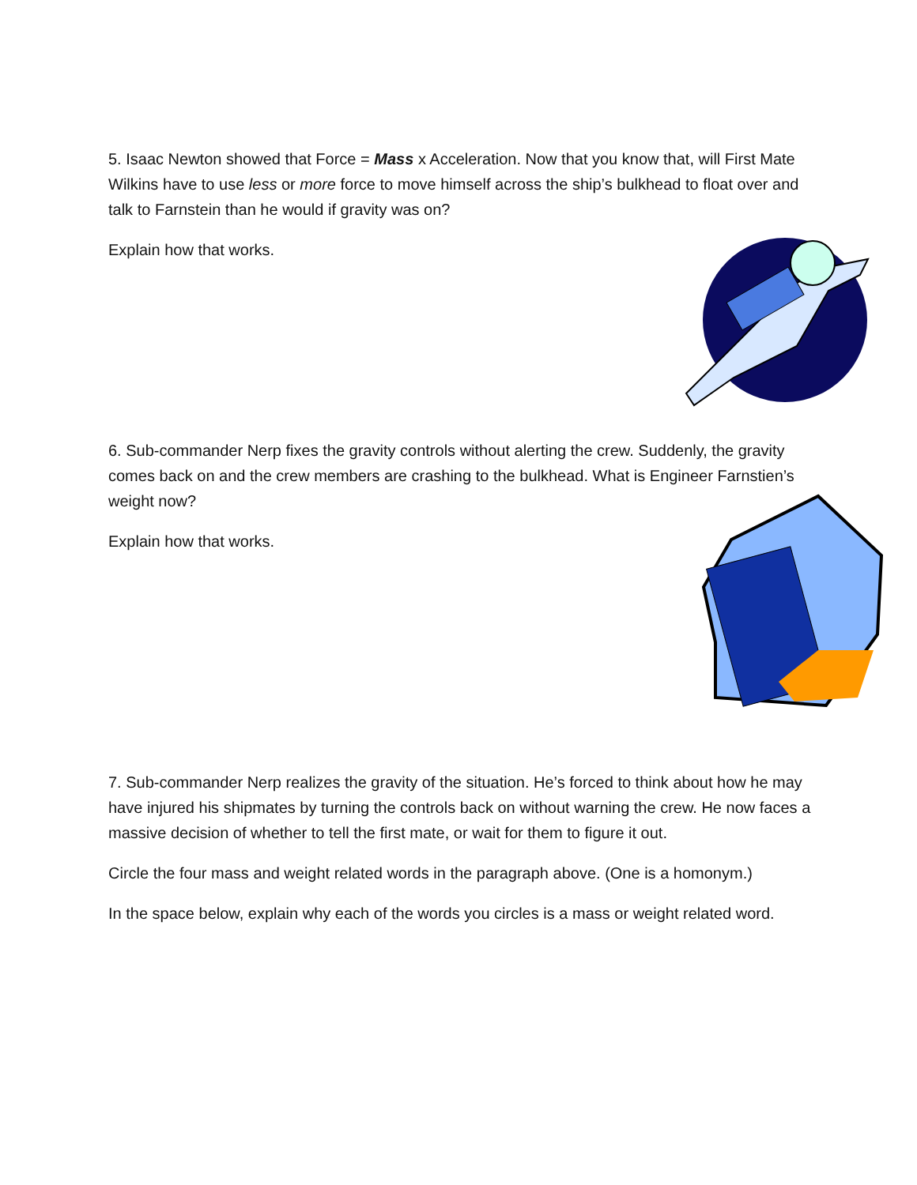5. Isaac Newton showed that Force = Mass x Acceleration. Now that you know that, will First Mate Wilkins have to use less or more force to move himself across the ship’s bulkhead to float over and talk to Farnstein than he would if gravity was on?
Explain how that works.
6. Sub-commander Nerp fixes the gravity controls without alerting the crew. Suddenly, the gravity comes back on and the crew members are crashing to the bulkhead. What is Engineer Farnstien’s weight now?
Explain how that works.
7. Sub-commander Nerp realizes the gravity of the situation. He’s forced to think about how he may have injured his shipmates by turning the controls back on without warning the crew. He now faces a massive decision of whether to tell the first mate, or wait for them to figure it out.
Circle the four mass and weight related words in the paragraph above. (One is a homonym.)
In the space below, explain why each of the words you circles is a mass or weight related word.